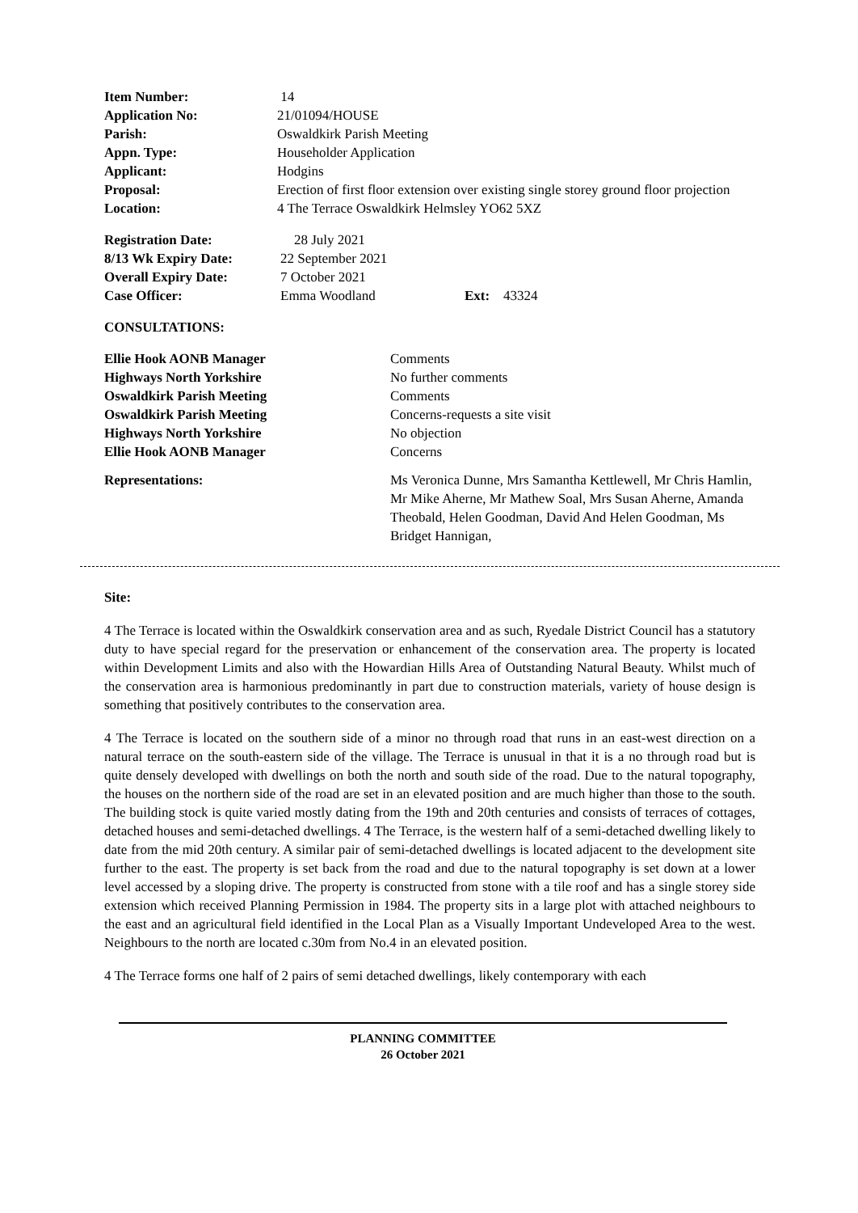| Item Number: | 14 |
| Application No: | 21/01094/HOUSE |
| Parish: | Oswaldkirk Parish Meeting |
| Appn. Type: | Householder Application |
| Applicant: | Hodgins |
| Proposal: | Erection of first floor extension over existing single storey ground floor projection |
| Location: | 4 The Terrace Oswaldkirk Helmsley YO62 5XZ |
| Registration Date: | 28 July 2021 | | |
| 8/13 Wk Expiry Date: | 22 September 2021 | | |
| Overall Expiry Date: | 7 October 2021 | | |
| Case Officer: | Emma Woodland | Ext: | 43324 |
CONSULTATIONS:
| Ellie Hook AONB Manager | Comments |
| Highways North Yorkshire | No further comments |
| Oswaldkirk Parish Meeting | Comments |
| Oswaldkirk Parish Meeting | Concerns-requests a site visit |
| Highways North Yorkshire | No objection |
| Ellie Hook AONB Manager | Concerns |
| Representations: | Ms Veronica Dunne, Mrs Samantha Kettlewell, Mr Chris Hamlin, Mr Mike Aherne, Mr Mathew Soal, Mrs Susan Aherne, Amanda Theobald, Helen Goodman, David And Helen Goodman, Ms Bridget Hannigan, |
Site:
4 The Terrace is located within the Oswaldkirk conservation area and as such, Ryedale District Council has a statutory duty to have special regard for the preservation or enhancement of the conservation area. The property is located within Development Limits and also with the Howardian Hills Area of Outstanding Natural Beauty. Whilst much of the conservation area is harmonious predominantly in part due to construction materials, variety of house design is something that positively contributes to the conservation area.
4 The Terrace is located on the southern side of a minor no through road that runs in an east-west direction on a natural terrace on the south-eastern side of the village. The Terrace is unusual in that it is a no through road but is quite densely developed with dwellings on both the north and south side of the road. Due to the natural topography, the houses on the northern side of the road are set in an elevated position and are much higher than those to the south. The building stock is quite varied mostly dating from the 19th and 20th centuries and consists of terraces of cottages, detached houses and semi-detached dwellings. 4 The Terrace, is the western half of a semi-detached dwelling likely to date from the mid 20th century. A similar pair of semi-detached dwellings is located adjacent to the development site further to the east. The property is set back from the road and due to the natural topography is set down at a lower level accessed by a sloping drive. The property is constructed from stone with a tile roof and has a single storey side extension which received Planning Permission in 1984. The property sits in a large plot with attached neighbours to the east and an agricultural field identified in the Local Plan as a Visually Important Undeveloped Area to the west. Neighbours to the north are located c.30m from No.4 in an elevated position.
4 The Terrace forms one half of 2 pairs of semi detached dwellings, likely contemporary with each
PLANNING COMMITTEE
26 October 2021